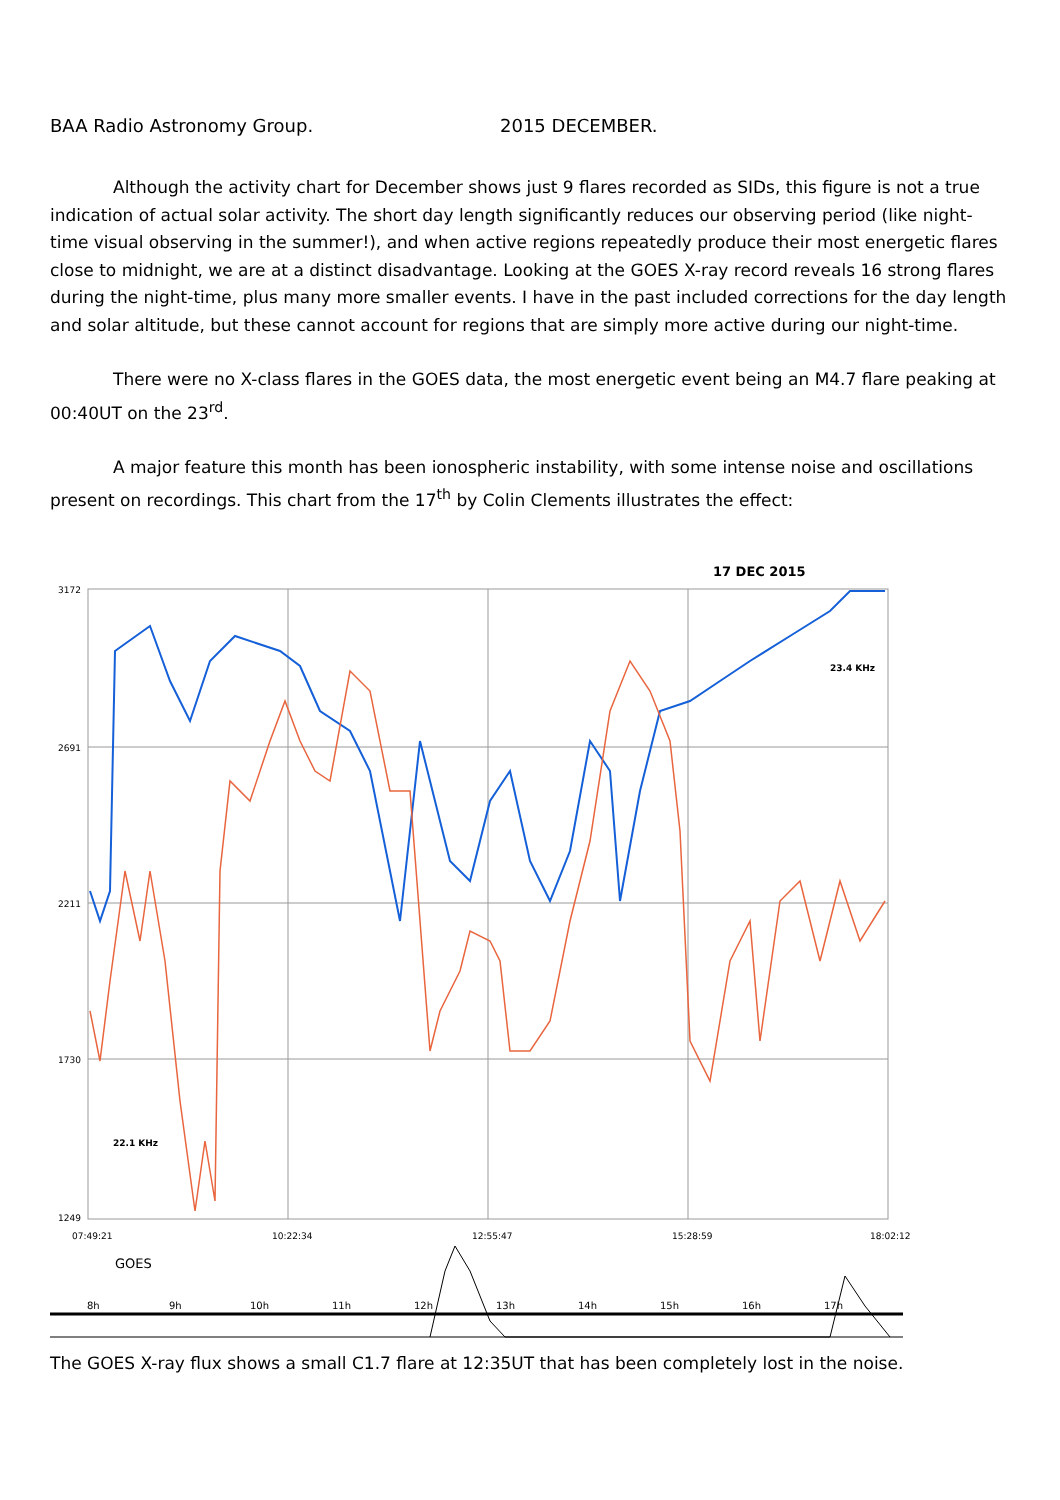BAA Radio Astronomy Group. 2015 DECEMBER.
Although the activity chart for December shows just 9 flares recorded as SIDs, this figure is not a true indication of actual solar activity. The short day length significantly reduces our observing period (like night-time visual observing in the summer!), and when active regions repeatedly produce their most energetic flares close to midnight, we are at a distinct disadvantage. Looking at the GOES X-ray record reveals 16 strong flares during the night-time, plus many more smaller events. I have in the past included corrections for the day length and solar altitude, but these cannot account for regions that are simply more active during our night-time.
There were no X-class flares in the GOES data, the most energetic event being an M4.7 flare peaking at 00:40UT on the 23<sup>rd</sup>.
A major feature this month has been ionospheric instability, with some intense noise and oscillations present on recordings. This chart from the 17<sup>th</sup> by Colin Clements illustrates the effect:
17 DEC 2015
3172
2691
2211
1730
1249
07:49:21
10:22:34
12:55:47
15:28:59
18:02:12
23.4 KHz
22.1 KHz
GOES
8h
9h
10h
11h
12h
13h
14h
15h
16h
17h
The GOES X-ray flux shows a small C1.7 flare at 12:35UT that has been completely lost in the noise.